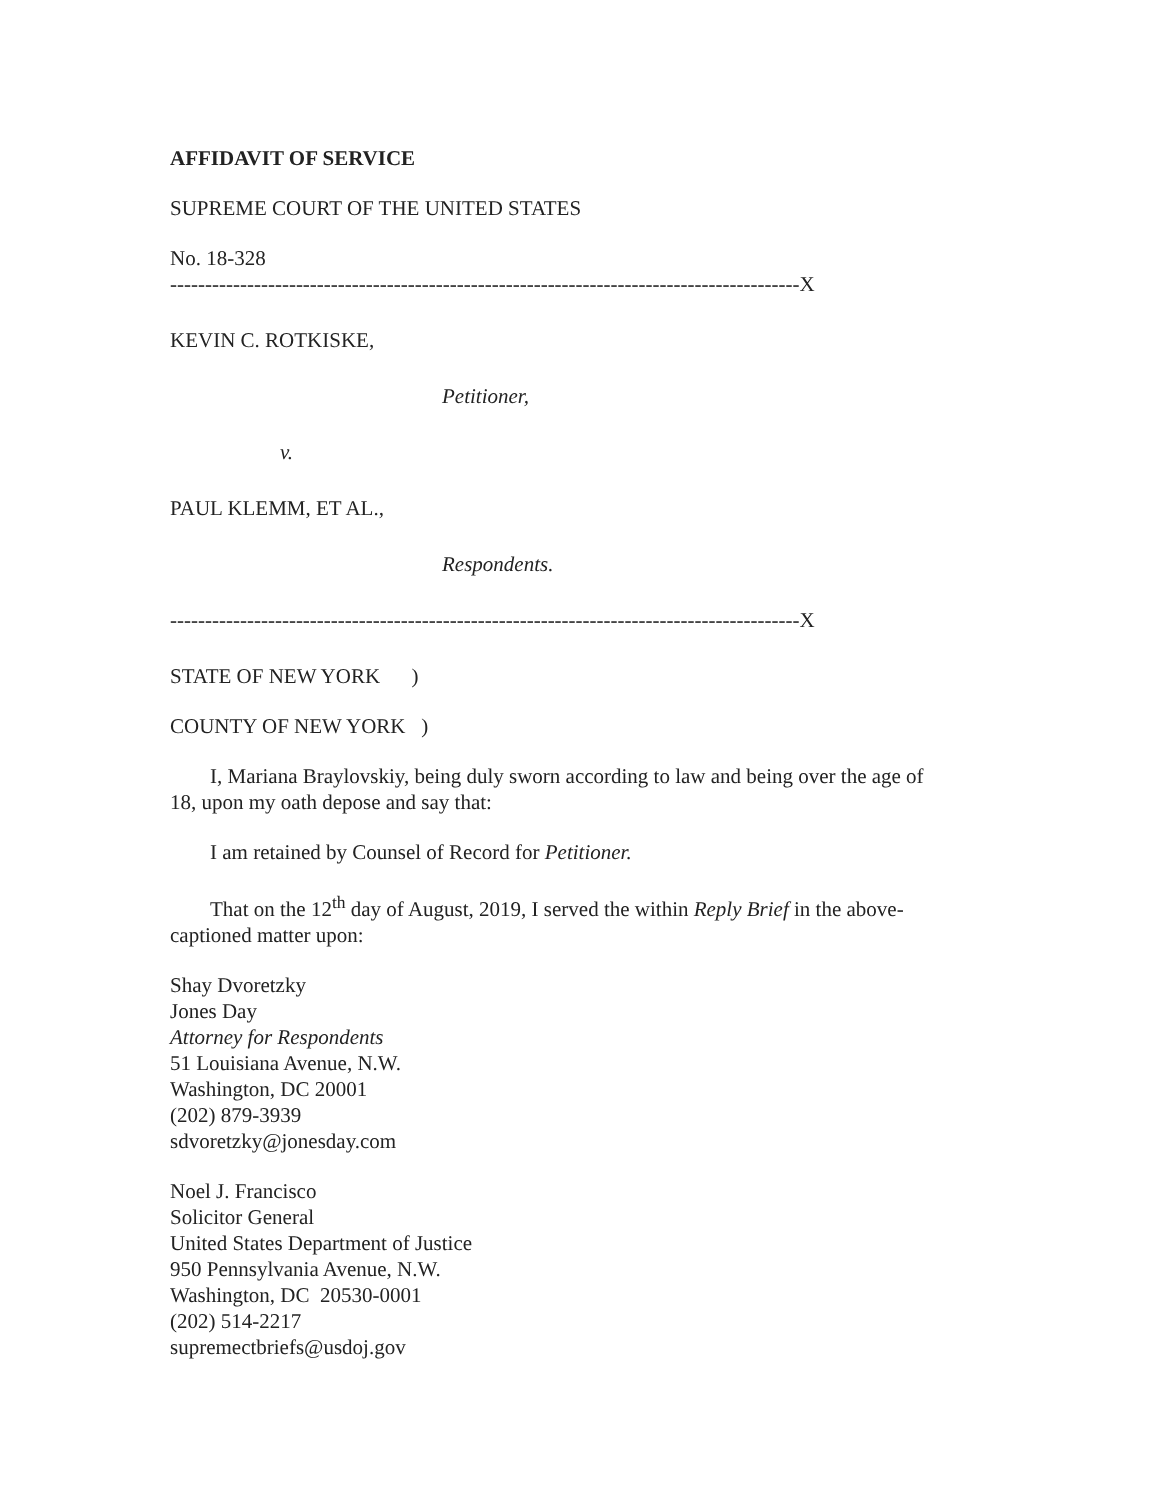AFFIDAVIT OF SERVICE
SUPREME COURT OF THE UNITED STATES
No. 18-328
------------------------------------------------------------------------------------------X
KEVIN C. ROTKISKE,
Petitioner,
v.
PAUL KLEMM, ET AL.,
Respondents.
------------------------------------------------------------------------------------------X
STATE OF NEW YORK )
COUNTY OF NEW YORK )
I, Mariana Braylovskiy, being duly sworn according to law and being over the age of
18, upon my oath depose and say that:
I am retained by Counsel of Record for Petitioner.
That on the 12<sup>th</sup> day of August, 2019, I served the within Reply Brief in the above-
captioned matter upon:
Shay Dvoretzky
Jones Day
Attorney for Respondents
51 Louisiana Avenue, N.W.
Washington, DC 20001
(202) 879-3939
sdvoretzky@jonesday.com
Noel J. Francisco
Solicitor General
United States Department of Justice
950 Pennsylvania Avenue, N.W.
Washington, DC 20530-0001
(202) 514-2217
supremectbriefs@usdoj.gov